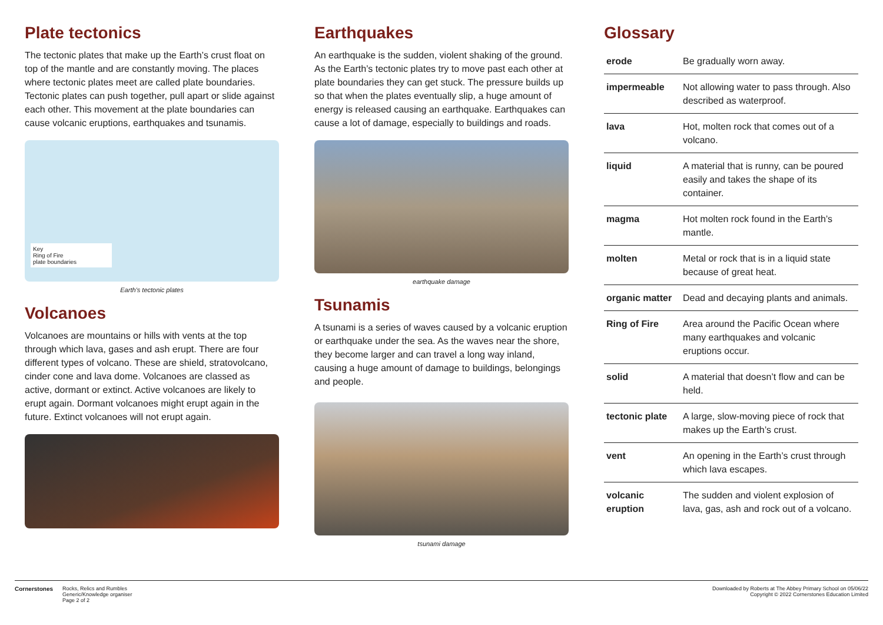Plate tectonics
The tectonic plates that make up the Earth’s crust float on top of the mantle and are constantly moving. The places where tectonic plates meet are called plate boundaries. Tectonic plates can push together, pull apart or slide against each other. This movement at the plate boundaries can cause volcanic eruptions, earthquakes and tsunamis.
Key
Ring of Fire
plate boundaries
Earth’s tectonic plates
Volcanoes
Volcanoes are mountains or hills with vents at the top through which lava, gases and ash erupt. There are four different types of volcano. These are shield, stratovolcano, cinder cone and lava dome. Volcanoes are classed as active, dormant or extinct. Active volcanoes are likely to erupt again. Dormant volcanoes might erupt again in the future. Extinct volcanoes will not erupt again.
Earthquakes
An earthquake is the sudden, violent shaking of the ground. As the Earth’s tectonic plates try to move past each other at plate boundaries they can get stuck. The pressure builds up so that when the plates eventually slip, a huge amount of energy is released causing an earthquake. Earthquakes can cause a lot of damage, especially to buildings and roads.
earthquake damage
Tsunamis
A tsunami is a series of waves caused by a volcanic eruption or earthquake under the sea. As the waves near the shore, they become larger and can travel a long way inland, causing a huge amount of damage to buildings, belongings and people.
tsunami damage
Glossary
| erode | Be gradually worn away. |
| impermeable | Not allowing water to pass through. Also described as waterproof. |
| lava | Hot, molten rock that comes out of a volcano. |
| liquid | A material that is runny, can be poured easily and takes the shape of its container. |
| magma | Hot molten rock found in the Earth’s mantle. |
| molten | Metal or rock that is in a liquid state because of great heat. |
| organic matter | Dead and decaying plants and animals. |
| Ring of Fire | Area around the Pacific Ocean where many earthquakes and volcanic eruptions occur. |
| solid | A material that doesn’t flow and can be held. |
| tectonic plate | A large, slow-moving piece of rock that makes up the Earth’s crust. |
| vent | An opening in the Earth’s crust through which lava escapes. |
| volcanic eruption | The sudden and violent explosion of lava, gas, ash and rock out of a volcano. |
Cornerstones Rocks, Relics and Rumbles
Generic/Knowledge organiser
Page 2 of 2
Downloaded by Roberts at The Abbey Primary School on 05/06/22
Copyright © 2022 Cornerstones Education Limited